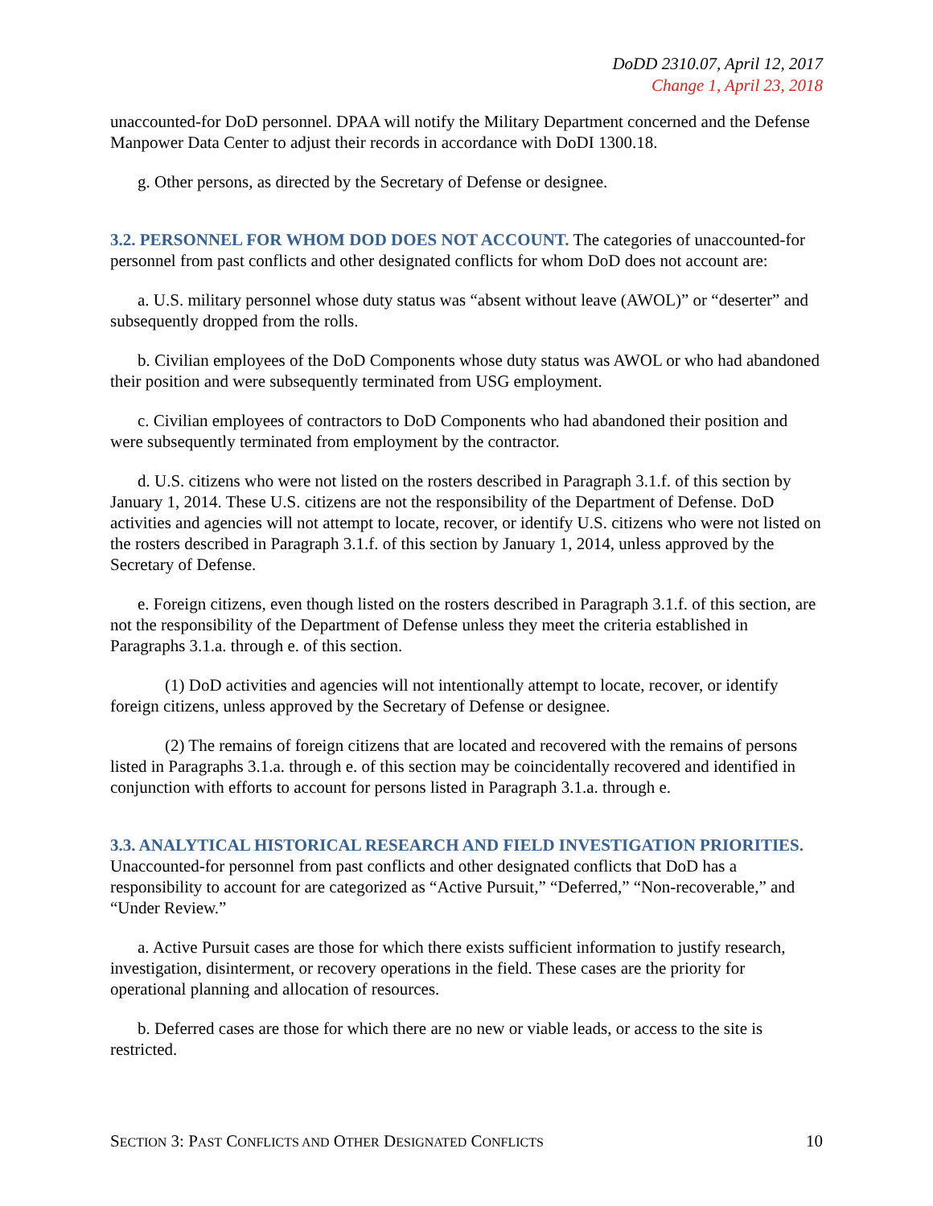DoDD 2310.07, April 12, 2017
Change 1, April 23, 2018
unaccounted-for DoD personnel. DPAA will notify the Military Department concerned and the Defense Manpower Data Center to adjust their records in accordance with DoDI 1300.18.
g. Other persons, as directed by the Secretary of Defense or designee.
3.2. PERSONNEL FOR WHOM DOD DOES NOT ACCOUNT. The categories of unaccounted-for personnel from past conflicts and other designated conflicts for whom DoD does not account are:
a. U.S. military personnel whose duty status was “absent without leave (AWOL)” or “deserter” and subsequently dropped from the rolls.
b. Civilian employees of the DoD Components whose duty status was AWOL or who had abandoned their position and were subsequently terminated from USG employment.
c. Civilian employees of contractors to DoD Components who had abandoned their position and were subsequently terminated from employment by the contractor.
d. U.S. citizens who were not listed on the rosters described in Paragraph 3.1.f. of this section by January 1, 2014. These U.S. citizens are not the responsibility of the Department of Defense. DoD activities and agencies will not attempt to locate, recover, or identify U.S. citizens who were not listed on the rosters described in Paragraph 3.1.f. of this section by January 1, 2014, unless approved by the Secretary of Defense.
e. Foreign citizens, even though listed on the rosters described in Paragraph 3.1.f. of this section, are not the responsibility of the Department of Defense unless they meet the criteria established in Paragraphs 3.1.a. through e. of this section.
(1) DoD activities and agencies will not intentionally attempt to locate, recover, or identify foreign citizens, unless approved by the Secretary of Defense or designee.
(2) The remains of foreign citizens that are located and recovered with the remains of persons listed in Paragraphs 3.1.a. through e. of this section may be coincidentally recovered and identified in conjunction with efforts to account for persons listed in Paragraph 3.1.a. through e.
3.3. ANALYTICAL HISTORICAL RESEARCH AND FIELD INVESTIGATION PRIORITIES. Unaccounted-for personnel from past conflicts and other designated conflicts that DoD has a responsibility to account for are categorized as “Active Pursuit,” “Deferred,” “Non-recoverable,” and “Under Review.”
a. Active Pursuit cases are those for which there exists sufficient information to justify research, investigation, disinterment, or recovery operations in the field. These cases are the priority for operational planning and allocation of resources.
b. Deferred cases are those for which there are no new or viable leads, or access to the site is restricted.
SECTION 3: PAST CONFLICTS AND OTHER DESIGNATED CONFLICTS 10